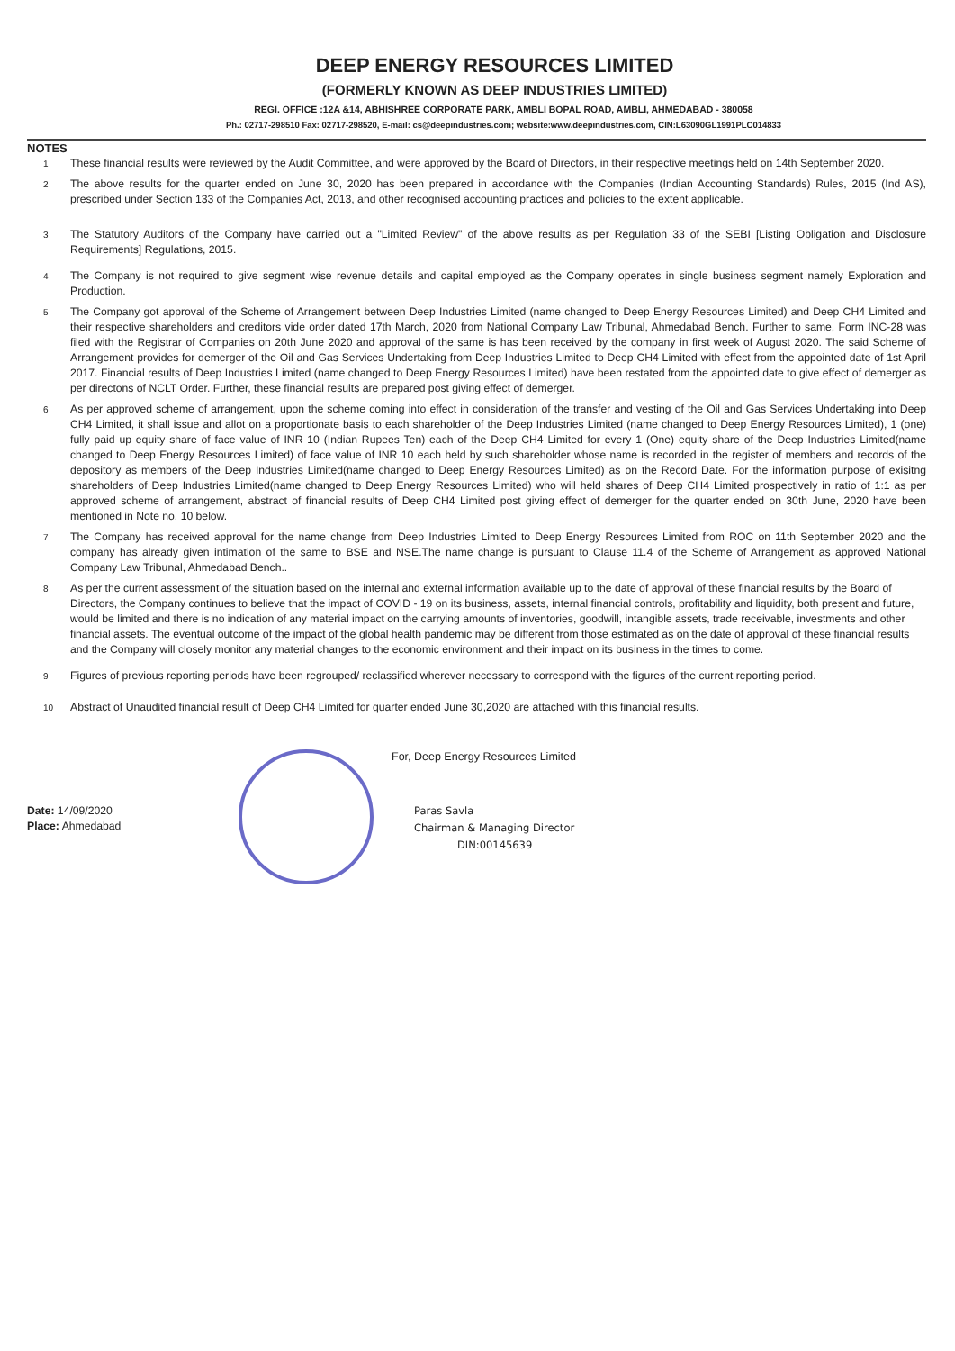DEEP ENERGY RESOURCES LIMITED
(FORMERLY KNOWN AS DEEP INDUSTRIES LIMITED)
REGI. OFFICE :12A &14, ABHISHREE CORPORATE PARK, AMBLI BOPAL ROAD, AMBLI, AHMEDABAD - 380058
Ph.: 02717-298510 Fax: 02717-298520, E-mail: cs@deepindustries.com; website:www.deepindustries.com, CIN:L63090GL1991PLC014833
NOTES
1
These financial results were reviewed by the Audit Committee, and were approved by the Board of Directors, in their respective meetings held on 14th September 2020.
2
The above results for the quarter ended on June 30, 2020 has been prepared in accordance with the Companies (Indian Accounting Standards) Rules, 2015 (Ind AS), prescribed under Section 133 of the Companies Act, 2013, and other recognised accounting practices and policies to the extent applicable.
3
The Statutory Auditors of the Company have carried out a "Limited Review" of the above results as per Regulation 33 of the SEBI [Listing Obligation and Disclosure Requirements] Regulations, 2015.
4
The Company is not required to give segment wise revenue details and capital employed as the Company operates in single business segment namely Exploration and Production.
5
The Company got approval of the Scheme of Arrangement between Deep Industries Limited (name changed to Deep Energy Resources Limited) and Deep CH4 Limited and their respective shareholders and creditors vide order dated 17th March, 2020 from National Company Law Tribunal, Ahmedabad Bench. Further to same, Form INC-28 was filed with the Registrar of Companies on 20th June 2020 and approval of the same is has been received by the company in first week of August 2020. The said Scheme of Arrangement provides for demerger of the Oil and Gas Services Undertaking from Deep Industries Limited to Deep CH4 Limited with effect from the appointed date of 1st April 2017. Financial results of Deep Industries Limited (name changed to Deep Energy Resources Limited) have been restated from the appointed date to give effect of demerger as per directons of NCLT Order. Further, these financial results are prepared post giving effect of demerger.
6
As per approved scheme of arrangement, upon the scheme coming into effect in consideration of the transfer and vesting of the Oil and Gas Services Undertaking into Deep CH4 Limited, it shall issue and allot on a proportionate basis to each shareholder of the Deep Industries Limited (name changed to Deep Energy Resources Limited), 1 (one) fully paid up equity share of face value of INR 10 (Indian Rupees Ten) each of the Deep CH4 Limited for every 1 (One) equity share of the Deep Industries Limited(name changed to Deep Energy Resources Limited) of face value of INR 10 each held by such shareholder whose name is recorded in the register of members and records of the depository as members of the Deep Industries Limited(name changed to Deep Energy Resources Limited) as on the Record Date. For the information purpose of exisitng shareholders of Deep Industries Limited(name changed to Deep Energy Resources Limited) who will held shares of Deep CH4 Limited prospectively in ratio of 1:1 as per approved scheme of arrangement, abstract of financial results of Deep CH4 Limited post giving effect of demerger for the quarter ended on 30th June, 2020 have been mentioned in Note no. 10 below.
7
The Company has received approval for the name change from Deep Industries Limited to Deep Energy Resources Limited from ROC on 11th September 2020 and the company has already given intimation of the same to BSE and NSE.The name change is pursuant to Clause 11.4 of the Scheme of Arrangement as approved National Company Law Tribunal, Ahmedabad Bench..
8
As per the current assessment of the situation based on the internal and external information available up to the date of approval of these financial results by the Board of Directors, the Company continues to believe that the impact of COVID - 19 on its business, assets, internal financial controls, profitability and liquidity, both present and future, would be limited and there is no indication of any material impact on the carrying amounts of inventories, goodwill, intangible assets, trade receivable, investments and other financial assets. The eventual outcome of the impact of the global health pandemic may be different from those estimated as on the date of approval of these financial results and the Company will closely monitor any material changes to the economic environment and their impact on its business in the times to come.
9
Figures of previous reporting periods have been regrouped/ reclassified wherever necessary to correspond with the figures of the current reporting period.
10
Abstract of Unaudited financial result of Deep CH4 Limited for quarter ended June 30,2020 are attached with this financial results.
Date: 14/09/2020
Place: Ahmedabad
For, Deep Energy Resources Limited
Paras Savla
Chairman & Managing Director
DIN:00145639